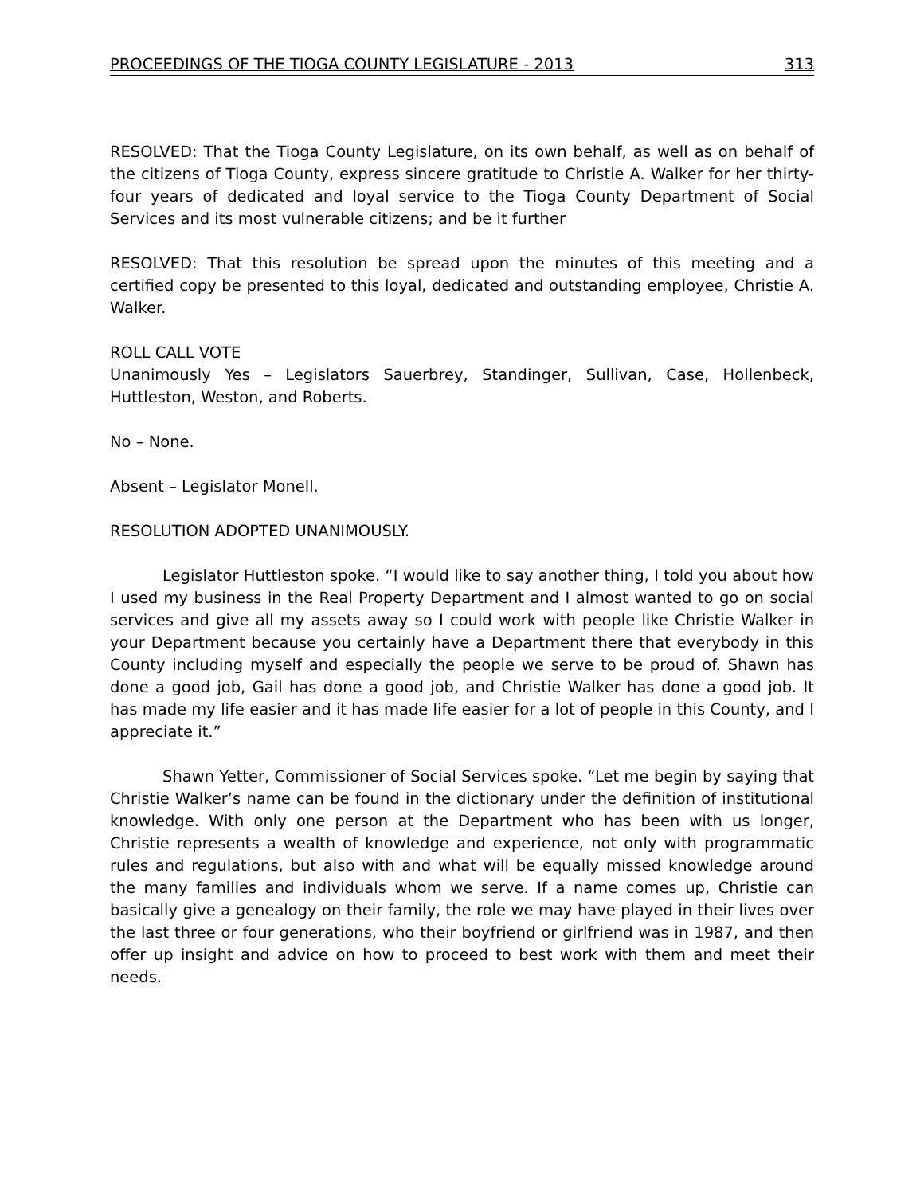PROCEEDINGS OF THE TIOGA COUNTY LEGISLATURE - 2013 313
RESOLVED: That the Tioga County Legislature, on its own behalf, as well as on behalf of the citizens of Tioga County, express sincere gratitude to Christie A. Walker for her thirty-four years of dedicated and loyal service to the Tioga County Department of Social Services and its most vulnerable citizens; and be it further
RESOLVED: That this resolution be spread upon the minutes of this meeting and a certified copy be presented to this loyal, dedicated and outstanding employee, Christie A. Walker.
ROLL CALL VOTE
Unanimously Yes – Legislators Sauerbrey, Standinger, Sullivan, Case, Hollenbeck, Huttleston, Weston, and Roberts.
No – None.
Absent – Legislator Monell.
RESOLUTION ADOPTED UNANIMOUSLY.
Legislator Huttleston spoke. “I would like to say another thing, I told you about how I used my business in the Real Property Department and I almost wanted to go on social services and give all my assets away so I could work with people like Christie Walker in your Department because you certainly have a Department there that everybody in this County including myself and especially the people we serve to be proud of. Shawn has done a good job, Gail has done a good job, and Christie Walker has done a good job. It has made my life easier and it has made life easier for a lot of people in this County, and I appreciate it.”
Shawn Yetter, Commissioner of Social Services spoke. “Let me begin by saying that Christie Walker’s name can be found in the dictionary under the definition of institutional knowledge. With only one person at the Department who has been with us longer, Christie represents a wealth of knowledge and experience, not only with programmatic rules and regulations, but also with and what will be equally missed knowledge around the many families and individuals whom we serve. If a name comes up, Christie can basically give a genealogy on their family, the role we may have played in their lives over the last three or four generations, who their boyfriend or girlfriend was in 1987, and then offer up insight and advice on how to proceed to best work with them and meet their needs.